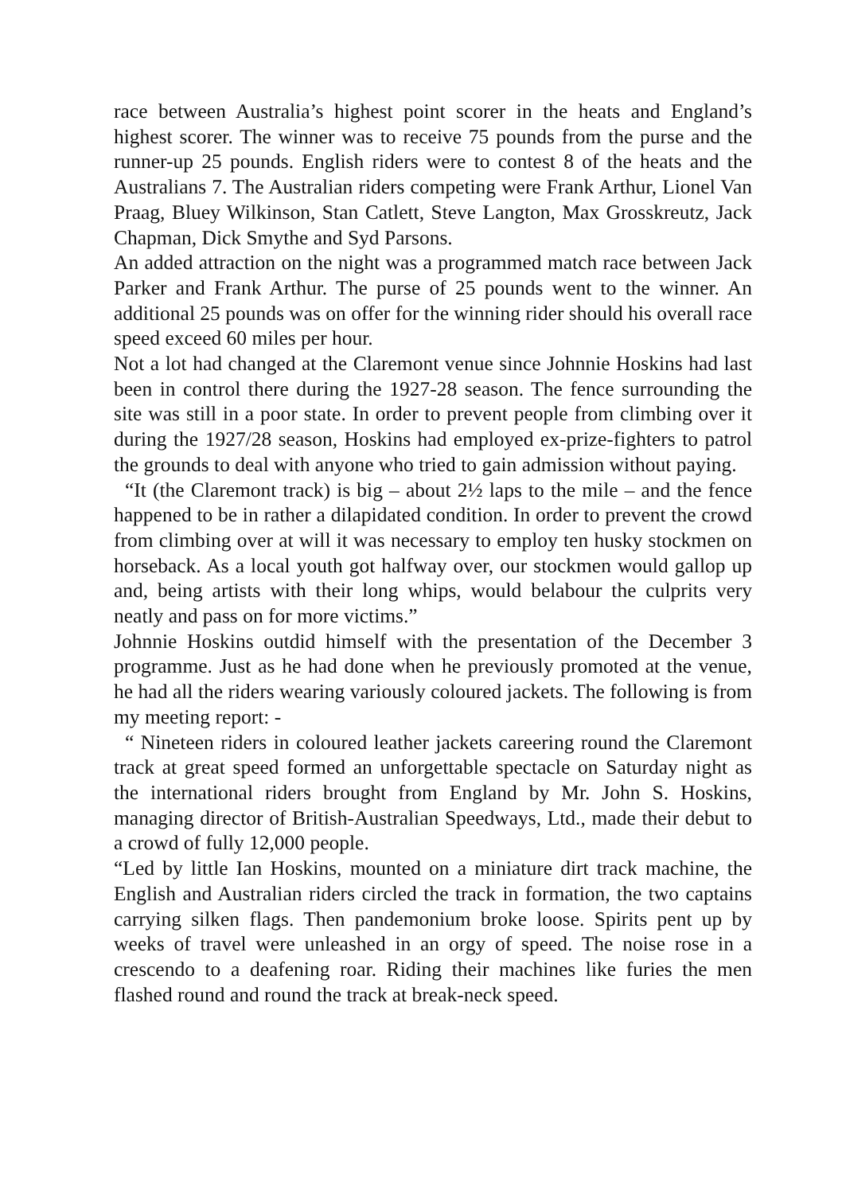race between Australia’s highest point scorer in the heats and England’s highest scorer. The winner was to receive 75 pounds from the purse and the runner-up 25 pounds. English riders were to contest 8 of the heats and the Australians 7. The Australian riders competing were Frank Arthur, Lionel Van Praag, Bluey Wilkinson, Stan Catlett, Steve Langton, Max Grosskreutz, Jack Chapman, Dick Smythe and Syd Parsons.
An added attraction on the night was a programmed match race between Jack Parker and Frank Arthur. The purse of 25 pounds went to the winner. An additional 25 pounds was on offer for the winning rider should his overall race speed exceed 60 miles per hour.
Not a lot had changed at the Claremont venue since Johnnie Hoskins had last been in control there during the 1927-28 season. The fence surrounding the site was still in a poor state. In order to prevent people from climbing over it during the 1927/28 season, Hoskins had employed ex-prize-fighters to patrol the grounds to deal with anyone who tried to gain admission without paying.
“It (the Claremont track) is big – about 2½ laps to the mile – and the fence happened to be in rather a dilapidated condition. In order to prevent the crowd from climbing over at will it was necessary to employ ten husky stockmen on horseback. As a local youth got halfway over, our stockmen would gallop up and, being artists with their long whips, would belabour the culprits very neatly and pass on for more victims.”
Johnnie Hoskins outdid himself with the presentation of the December 3 programme. Just as he had done when he previously promoted at the venue, he had all the riders wearing variously coloured jackets. The following is from my meeting report: -
“ Nineteen riders in coloured leather jackets careering round the Claremont track at great speed formed an unforgettable spectacle on Saturday night as the international riders brought from England by Mr. John S. Hoskins, managing director of British-Australian Speedways, Ltd., made their debut to a crowd of fully 12,000 people.
“Led by little Ian Hoskins, mounted on a miniature dirt track machine, the English and Australian riders circled the track in formation, the two captains carrying silken flags. Then pandemonium broke loose. Spirits pent up by weeks of travel were unleashed in an orgy of speed. The noise rose in a crescendo to a deafening roar. Riding their machines like furies the men flashed round and round the track at break-neck speed.